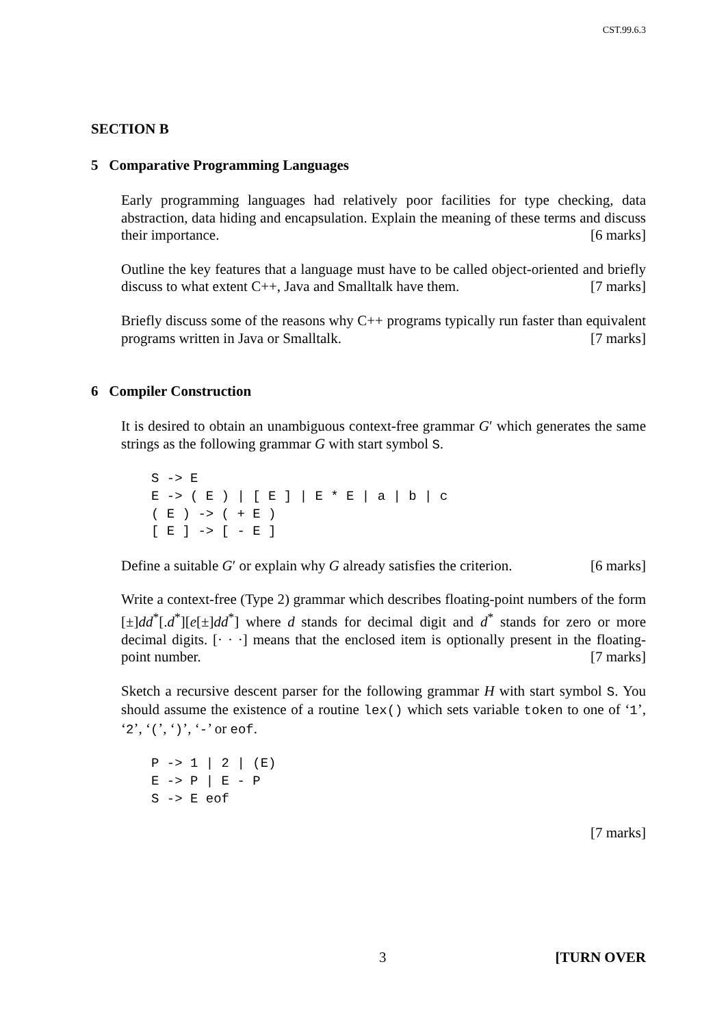CST.99.6.3
SECTION B
5 Comparative Programming Languages
Early programming languages had relatively poor facilities for type checking, data abstraction, data hiding and encapsulation. Explain the meaning of these terms and discuss their importance. [6 marks]
Outline the key features that a language must have to be called object-oriented and briefly discuss to what extent C++, Java and Smalltalk have them. [7 marks]
Briefly discuss some of the reasons why C++ programs typically run faster than equivalent programs written in Java or Smalltalk. [7 marks]
6 Compiler Construction
It is desired to obtain an unambiguous context-free grammar G′ which generates the same strings as the following grammar G with start symbol S.
S -> E
E -> ( E ) | [ E ] | E * E | a | b | c
( E ) -> ( + E )
[ E ] -> [ - E ]
Define a suitable G′ or explain why G already satisfies the criterion. [6 marks]
Write a context-free (Type 2) grammar which describes floating-point numbers of the form [±]dd<sup>*</sup>[.d<sup>*</sup>][e[±]dd<sup>*</sup>] where d stands for decimal digit and d<sup>*</sup> stands for zero or more decimal digits. [· · ·] means that the enclosed item is optionally present in the floating-point number. [7 marks]
Sketch a recursive descent parser for the following grammar H with start symbol S. You should assume the existence of a routine lex() which sets variable token to one of ‘1’, ‘2’, ‘(’, ‘)’, ‘-’ or eof.
P -> 1 | 2 | (E)
E -> P | E - P
S -> E eof
[7 marks]
3 [TURN OVER